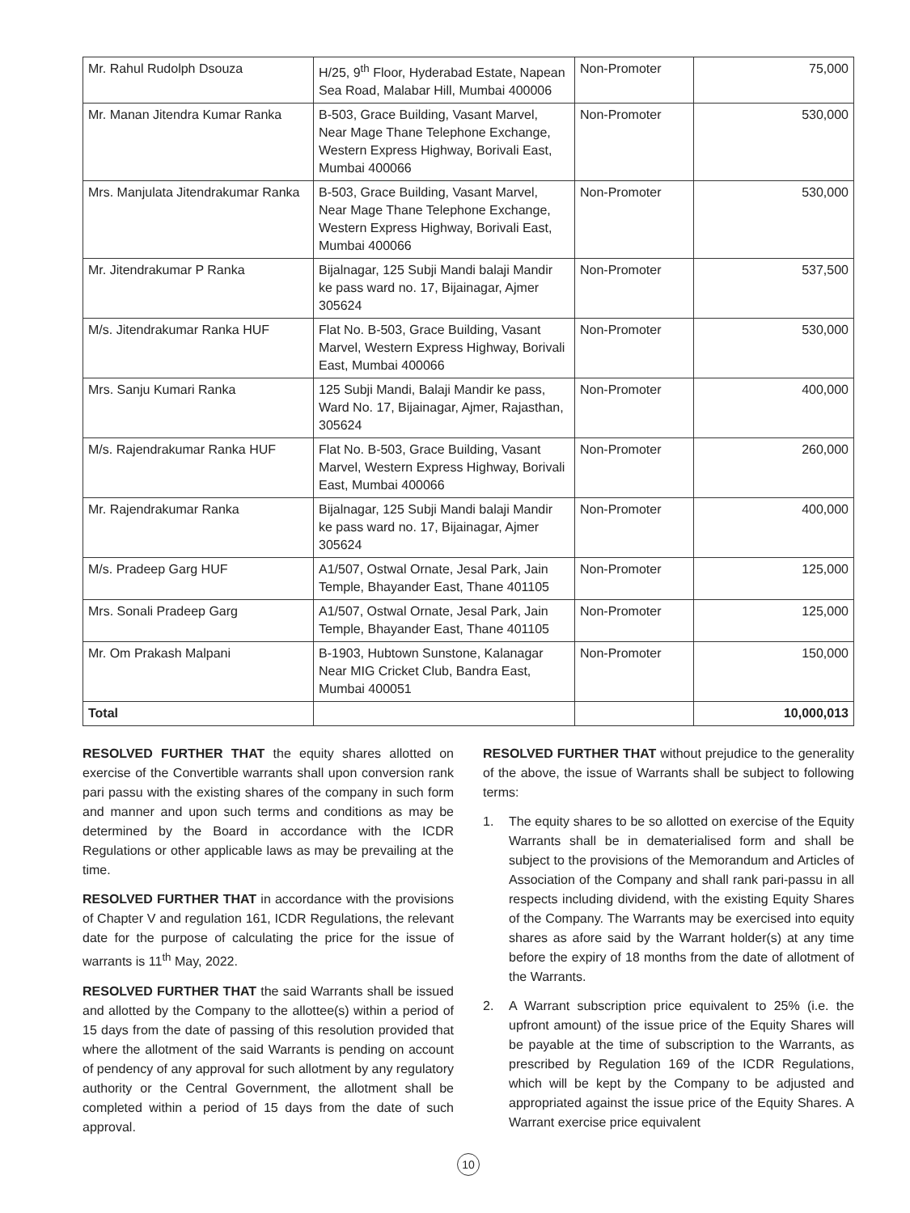| Mr. Rahul Rudolph Dsouza | H/25, 9<sup>th</sup> Floor, Hyderabad Estate, Napean Sea Road, Malabar Hill, Mumbai 400006 | Non-Promoter | 75,000 |
| Mr. Manan Jitendra Kumar Ranka | B-503, Grace Building, Vasant Marvel, Near Mage Thane Telephone Exchange, Western Express Highway, Borivali East, Mumbai 400066 | Non-Promoter | 530,000 |
| Mrs. Manjulata Jitendrakumar Ranka | B-503, Grace Building, Vasant Marvel, Near Mage Thane Telephone Exchange, Western Express Highway, Borivali East, Mumbai 400066 | Non-Promoter | 530,000 |
| Mr. Jitendrakumar P Ranka | Bijalnagar, 125 Subji Mandi balaji Mandir ke pass ward no. 17, Bijainagar, Ajmer 305624 | Non-Promoter | 537,500 |
| M/s. Jitendrakumar Ranka HUF | Flat No. B-503, Grace Building, Vasant Marvel, Western Express Highway, Borivali East, Mumbai 400066 | Non-Promoter | 530,000 |
| Mrs. Sanju Kumari Ranka | 125 Subji Mandi, Balaji Mandir ke pass, Ward No. 17, Bijainagar, Ajmer, Rajasthan, 305624 | Non-Promoter | 400,000 |
| M/s. Rajendrakumar Ranka HUF | Flat No. B-503, Grace Building, Vasant Marvel, Western Express Highway, Borivali East, Mumbai 400066 | Non-Promoter | 260,000 |
| Mr. Rajendrakumar Ranka | Bijalnagar, 125 Subji Mandi balaji Mandir ke pass ward no. 17, Bijainagar, Ajmer 305624 | Non-Promoter | 400,000 |
| M/s. Pradeep Garg HUF | A1/507, Ostwal Ornate, Jesal Park, Jain Temple, Bhayander East, Thane 401105 | Non-Promoter | 125,000 |
| Mrs. Sonali Pradeep Garg | A1/507, Ostwal Ornate, Jesal Park, Jain Temple, Bhayander East, Thane 401105 | Non-Promoter | 125,000 |
| Mr. Om Prakash Malpani | B-1903, Hubtown Sunstone, Kalanagar Near MIG Cricket Club, Bandra East, Mumbai 400051 | Non-Promoter | 150,000 |
| Total | | | 10,000,013 |
RESOLVED FURTHER THAT the equity shares allotted on exercise of the Convertible warrants shall upon conversion rank pari passu with the existing shares of the company in such form and manner and upon such terms and conditions as may be determined by the Board in accordance with the ICDR Regulations or other applicable laws as may be prevailing at the time.
RESOLVED FURTHER THAT in accordance with the provisions of Chapter V and regulation 161, ICDR Regulations, the relevant date for the purpose of calculating the price for the issue of warrants is 11<sup>th</sup> May, 2022.
RESOLVED FURTHER THAT the said Warrants shall be issued and allotted by the Company to the allottee(s) within a period of 15 days from the date of passing of this resolution provided that where the allotment of the said Warrants is pending on account of pendency of any approval for such allotment by any regulatory authority or the Central Government, the allotment shall be completed within a period of 15 days from the date of such approval.
RESOLVED FURTHER THAT without prejudice to the generality of the above, the issue of Warrants shall be subject to following terms:
1. The equity shares to be so allotted on exercise of the Equity Warrants shall be in dematerialised form and shall be subject to the provisions of the Memorandum and Articles of Association of the Company and shall rank pari-passu in all respects including dividend, with the existing Equity Shares of the Company. The Warrants may be exercised into equity shares as afore said by the Warrant holder(s) at any time before the expiry of 18 months from the date of allotment of the Warrants.
2. A Warrant subscription price equivalent to 25% (i.e. the upfront amount) of the issue price of the Equity Shares will be payable at the time of subscription to the Warrants, as prescribed by Regulation 169 of the ICDR Regulations, which will be kept by the Company to be adjusted and appropriated against the issue price of the Equity Shares. A Warrant exercise price equivalent
10